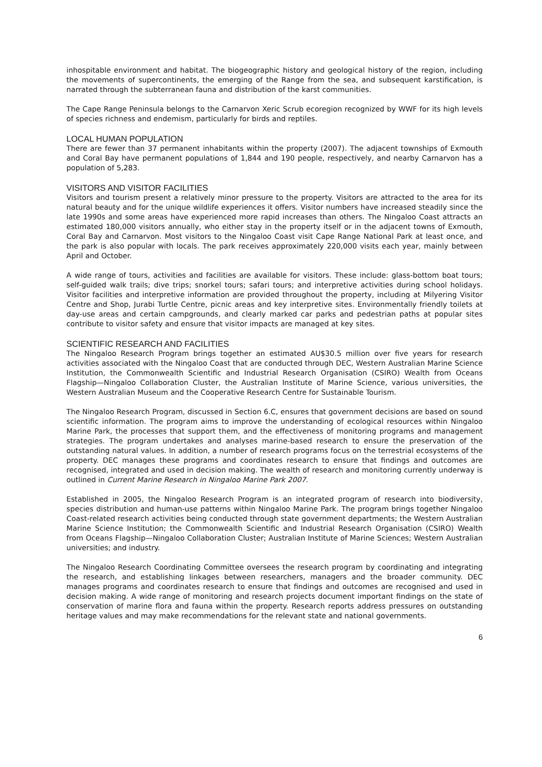inhospitable environment and habitat. The biogeographic history and geological history of the region, including the movements of supercontinents, the emerging of the Range from the sea, and subsequent karstification, is narrated through the subterranean fauna and distribution of the karst communities.
The Cape Range Peninsula belongs to the Carnarvon Xeric Scrub ecoregion recognized by WWF for its high levels of species richness and endemism, particularly for birds and reptiles.
LOCAL HUMAN POPULATION
There are fewer than 37 permanent inhabitants within the property (2007). The adjacent townships of Exmouth and Coral Bay have permanent populations of 1,844 and 190 people, respectively, and nearby Carnarvon has a population of 5,283.
VISITORS AND VISITOR FACILITIES
Visitors and tourism present a relatively minor pressure to the property. Visitors are attracted to the area for its natural beauty and for the unique wildlife experiences it offers. Visitor numbers have increased steadily since the late 1990s and some areas have experienced more rapid increases than others. The Ningaloo Coast attracts an estimated 180,000 visitors annually, who either stay in the property itself or in the adjacent towns of Exmouth, Coral Bay and Carnarvon. Most visitors to the Ningaloo Coast visit Cape Range National Park at least once, and the park is also popular with locals. The park receives approximately 220,000 visits each year, mainly between April and October.
A wide range of tours, activities and facilities are available for visitors. These include: glass-bottom boat tours; self-guided walk trails; dive trips; snorkel tours; safari tours; and interpretive activities during school holidays. Visitor facilities and interpretive information are provided throughout the property, including at Milyering Visitor Centre and Shop, Jurabi Turtle Centre, picnic areas and key interpretive sites. Environmentally friendly toilets at day-use areas and certain campgrounds, and clearly marked car parks and pedestrian paths at popular sites contribute to visitor safety and ensure that visitor impacts are managed at key sites.
SCIENTIFIC RESEARCH AND FACILITIES
The Ningaloo Research Program brings together an estimated AU$30.5 million over five years for research activities associated with the Ningaloo Coast that are conducted through DEC, Western Australian Marine Science Institution, the Commonwealth Scientific and Industrial Research Organisation (CSIRO) Wealth from Oceans Flagship—Ningaloo Collaboration Cluster, the Australian Institute of Marine Science, various universities, the Western Australian Museum and the Cooperative Research Centre for Sustainable Tourism.
The Ningaloo Research Program, discussed in Section 6.C, ensures that government decisions are based on sound scientific information. The program aims to improve the understanding of ecological resources within Ningaloo Marine Park, the processes that support them, and the effectiveness of monitoring programs and management strategies. The program undertakes and analyses marine-based research to ensure the preservation of the outstanding natural values. In addition, a number of research programs focus on the terrestrial ecosystems of the property. DEC manages these programs and coordinates research to ensure that findings and outcomes are recognised, integrated and used in decision making. The wealth of research and monitoring currently underway is outlined in Current Marine Research in Ningaloo Marine Park 2007.
Established in 2005, the Ningaloo Research Program is an integrated program of research into biodiversity, species distribution and human-use patterns within Ningaloo Marine Park. The program brings together Ningaloo Coast-related research activities being conducted through state government departments; the Western Australian Marine Science Institution; the Commonwealth Scientific and Industrial Research Organisation (CSIRO) Wealth from Oceans Flagship—Ningaloo Collaboration Cluster; Australian Institute of Marine Sciences; Western Australian universities; and industry.
The Ningaloo Research Coordinating Committee oversees the research program by coordinating and integrating the research, and establishing linkages between researchers, managers and the broader community. DEC manages programs and coordinates research to ensure that findings and outcomes are recognised and used in decision making. A wide range of monitoring and research projects document important findings on the state of conservation of marine flora and fauna within the property. Research reports address pressures on outstanding heritage values and may make recommendations for the relevant state and national governments.
6